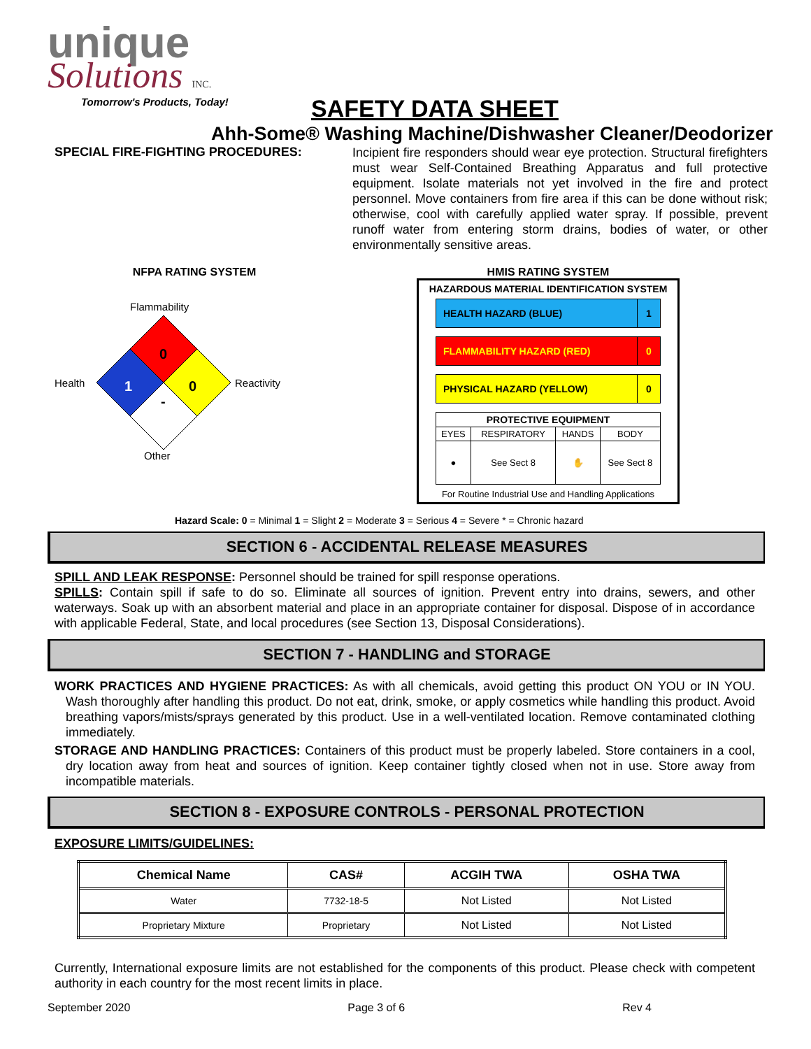unique
Solutions INC.
Tomorrow's Products, Today!
SAFETY DATA SHEET
Ahh-Some® Washing Machine/Dishwasher Cleaner/Deodorizer
SPECIAL FIRE-FIGHTING PROCEDURES:
Incipient fire responders should wear eye protection. Structural firefighters must wear Self-Contained Breathing Apparatus and full protective equipment. Isolate materials not yet involved in the fire and protect personnel. Move containers from fire area if this can be done without risk; otherwise, cool with carefully applied water spray. If possible, prevent runoff water from entering storm drains, bodies of water, or other environmentally sensitive areas.
NFPA RATING SYSTEM
Flammability
Health
0
1
0
-
Reactivity
Other
HMIS RATING SYSTEM
HAZARDOUS MATERIAL IDENTIFICATION SYSTEM
HEALTH HAZARD (BLUE) 1
FLAMMABILITY HAZARD (RED) 0
PHYSICAL HAZARD (YELLOW) 0
| PROTECTIVE EQUIPMENT | | | |
| EYES | RESPIRATORY | HANDS | BODY |
| ● | See Sect 8 | ✋ | See Sect 8 |
For Routine Industrial Use and Handling Applications
Hazard Scale: 0 = Minimal 1 = Slight 2 = Moderate 3 = Serious 4 = Severe * = Chronic hazard
SECTION 6 - ACCIDENTAL RELEASE MEASURES
SPILL AND LEAK RESPONSE: Personnel should be trained for spill response operations.
SPILLS: Contain spill if safe to do so. Eliminate all sources of ignition. Prevent entry into drains, sewers, and other waterways. Soak up with an absorbent material and place in an appropriate container for disposal. Dispose of in accordance with applicable Federal, State, and local procedures (see Section 13, Disposal Considerations).
SECTION 7 - HANDLING and STORAGE
WORK PRACTICES AND HYGIENE PRACTICES: As with all chemicals, avoid getting this product ON YOU or IN YOU. Wash thoroughly after handling this product. Do not eat, drink, smoke, or apply cosmetics while handling this product. Avoid breathing vapors/mists/sprays generated by this product. Use in a well-ventilated location. Remove contaminated clothing immediately.
STORAGE AND HANDLING PRACTICES: Containers of this product must be properly labeled. Store containers in a cool, dry location away from heat and sources of ignition. Keep container tightly closed when not in use. Store away from incompatible materials.
SECTION 8 - EXPOSURE CONTROLS - PERSONAL PROTECTION
EXPOSURE LIMITS/GUIDELINES:
| Chemical Name | CAS# | ACGIH TWA | OSHA TWA |
| --- | --- | --- | --- |
| Water | 7732-18-5 | Not Listed | Not Listed |
| Proprietary Mixture | Proprietary | Not Listed | Not Listed |
Currently, International exposure limits are not established for the components of this product. Please check with competent authority in each country for the most recent limits in place.
September 2020 Page 3 of 6 Rev 4